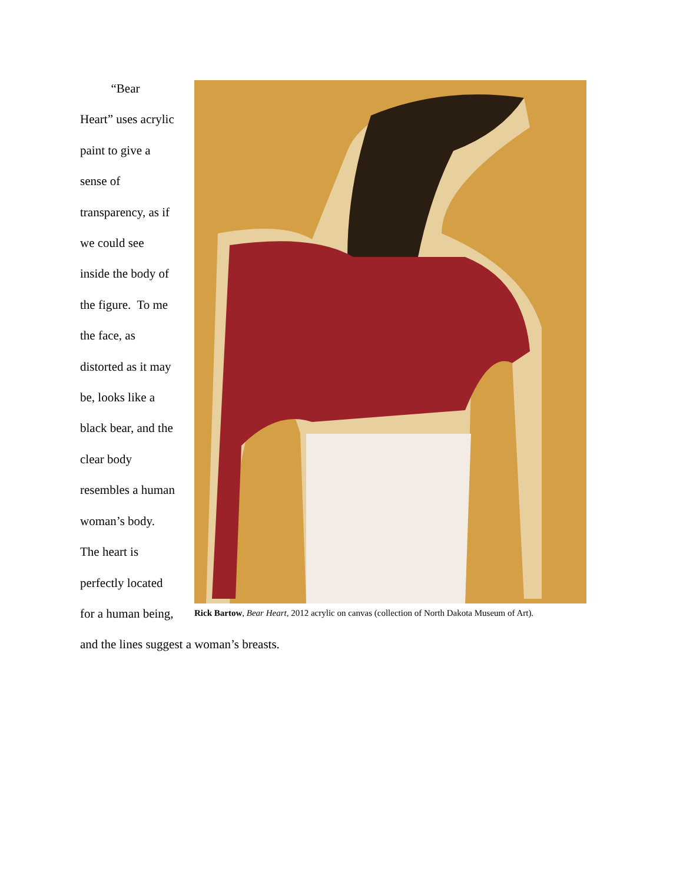“Bear
Heart” uses acrylic
paint to give a
sense of
transparency, as if
we could see
inside the body of
the figure. To me
the face, as
distorted as it may
be, looks like a
black bear, and the
clear body
resembles a human
woman’s body.
The heart is
perfectly located
for a human being,
Rick Bartow, Bear Heart, 2012 acrylic on canvas (collection of North Dakota Museum of Art).
and the lines suggest a woman’s breasts.